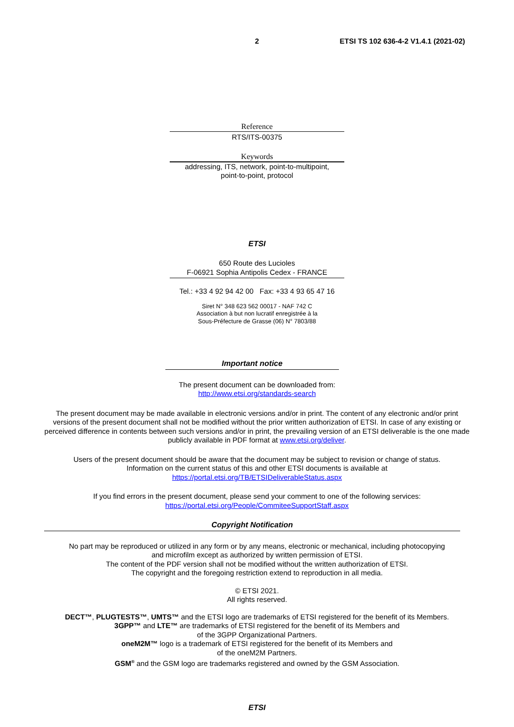2 ETSI TS 102 636-4-2 V1.4.1 (2021-02)
Reference
RTS/ITS-00375
Keywords
addressing, ITS, network, point-to-multipoint,
point-to-point, protocol
ETSI
650 Route des Lucioles
F-06921 Sophia Antipolis Cedex - FRANCE
Tel.: +33 4 92 94 42 00 Fax: +33 4 93 65 47 16
Siret N° 348 623 562 00017 - NAF 742 C
Association à but non lucratif enregistrée à la
Sous-Préfecture de Grasse (06) N° 7803/88
Important notice
The present document can be downloaded from:
http://www.etsi.org/standards-search
The present document may be made available in electronic versions and/or in print. The content of any electronic and/or print versions of the present document shall not be modified without the prior written authorization of ETSI. In case of any existing or perceived difference in contents between such versions and/or in print, the prevailing version of an ETSI deliverable is the one made publicly available in PDF format at www.etsi.org/deliver.
Users of the present document should be aware that the document may be subject to revision or change of status.
Information on the current status of this and other ETSI documents is available at
https://portal.etsi.org/TB/ETSIDeliverableStatus.aspx
If you find errors in the present document, please send your comment to one of the following services:
https://portal.etsi.org/People/CommiteeSupportStaff.aspx
Copyright Notification
No part may be reproduced or utilized in any form or by any means, electronic or mechanical, including photocopying
and microfilm except as authorized by written permission of ETSI.
The content of the PDF version shall not be modified without the written authorization of ETSI.
The copyright and the foregoing restriction extend to reproduction in all media.
© ETSI 2021.
All rights reserved.
DECT™, PLUGTESTS™, UMTS™ and the ETSI logo are trademarks of ETSI registered for the benefit of its Members.
3GPP™ and LTE™ are trademarks of ETSI registered for the benefit of its Members and
of the 3GPP Organizational Partners.
oneM2M™ logo is a trademark of ETSI registered for the benefit of its Members and
of the oneM2M Partners.
GSM<sup>®</sup> and the GSM logo are trademarks registered and owned by the GSM Association.
ETSI